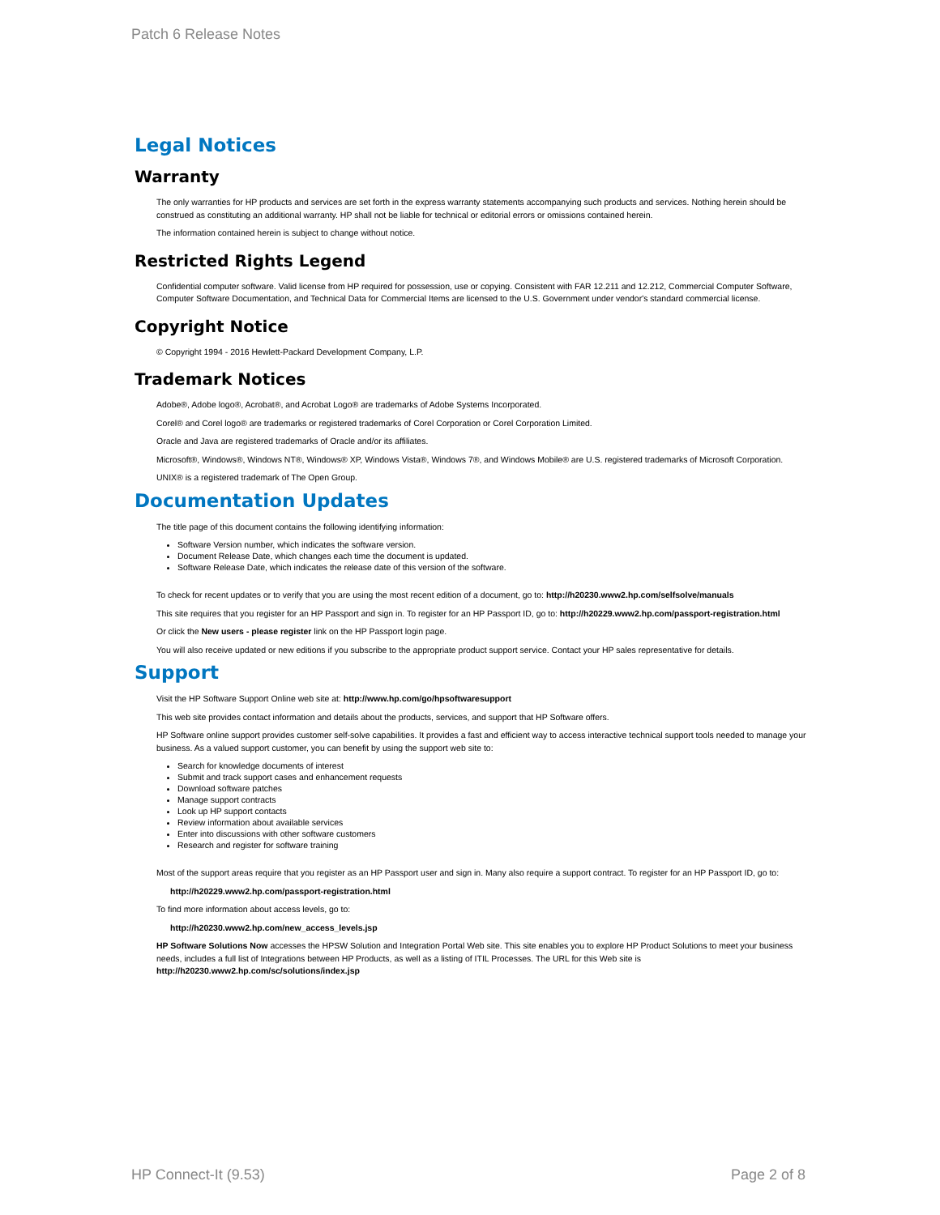Patch 6 Release Notes
Legal Notices
Warranty
The only warranties for HP products and services are set forth in the express warranty statements accompanying such products and services. Nothing herein should be construed as constituting an additional warranty. HP shall not be liable for technical or editorial errors or omissions contained herein.
The information contained herein is subject to change without notice.
Restricted Rights Legend
Confidential computer software. Valid license from HP required for possession, use or copying. Consistent with FAR 12.211 and 12.212, Commercial Computer Software, Computer Software Documentation, and Technical Data for Commercial Items are licensed to the U.S. Government under vendor's standard commercial license.
Copyright Notice
© Copyright 1994 - 2016 Hewlett-Packard Development Company, L.P.
Trademark Notices
Adobe®, Adobe logo®, Acrobat®, and Acrobat Logo® are trademarks of Adobe Systems Incorporated.
Corel® and Corel logo® are trademarks or registered trademarks of Corel Corporation or Corel Corporation Limited.
Oracle and Java are registered trademarks of Oracle and/or its affiliates.
Microsoft®, Windows®, Windows NT®, Windows® XP, Windows Vista®, Windows 7®, and Windows Mobile® are U.S. registered trademarks of Microsoft Corporation.
UNIX® is a registered trademark of The Open Group.
Documentation Updates
The title page of this document contains the following identifying information:
Software Version number, which indicates the software version.
Document Release Date, which changes each time the document is updated.
Software Release Date, which indicates the release date of this version of the software.
To check for recent updates or to verify that you are using the most recent edition of a document, go to: http://h20230.www2.hp.com/selfsolve/manuals
This site requires that you register for an HP Passport and sign in. To register for an HP Passport ID, go to: http://h20229.www2.hp.com/passport-registration.html
Or click the New users - please register link on the HP Passport login page.
You will also receive updated or new editions if you subscribe to the appropriate product support service. Contact your HP sales representative for details.
Support
Visit the HP Software Support Online web site at: http://www.hp.com/go/hpsoftwaresupport
This web site provides contact information and details about the products, services, and support that HP Software offers.
HP Software online support provides customer self-solve capabilities. It provides a fast and efficient way to access interactive technical support tools needed to manage your business. As a valued support customer, you can benefit by using the support web site to:
Search for knowledge documents of interest
Submit and track support cases and enhancement requests
Download software patches
Manage support contracts
Look up HP support contacts
Review information about available services
Enter into discussions with other software customers
Research and register for software training
Most of the support areas require that you register as an HP Passport user and sign in. Many also require a support contract. To register for an HP Passport ID, go to:
http://h20229.www2.hp.com/passport-registration.html
To find more information about access levels, go to:
http://h20230.www2.hp.com/new_access_levels.jsp
HP Software Solutions Now accesses the HPSW Solution and Integration Portal Web site. This site enables you to explore HP Product Solutions to meet your business needs, includes a full list of Integrations between HP Products, as well as a listing of ITIL Processes. The URL for this Web site is http://h20230.www2.hp.com/sc/solutions/index.jsp
HP Connect-It (9.53) Page 2 of 8